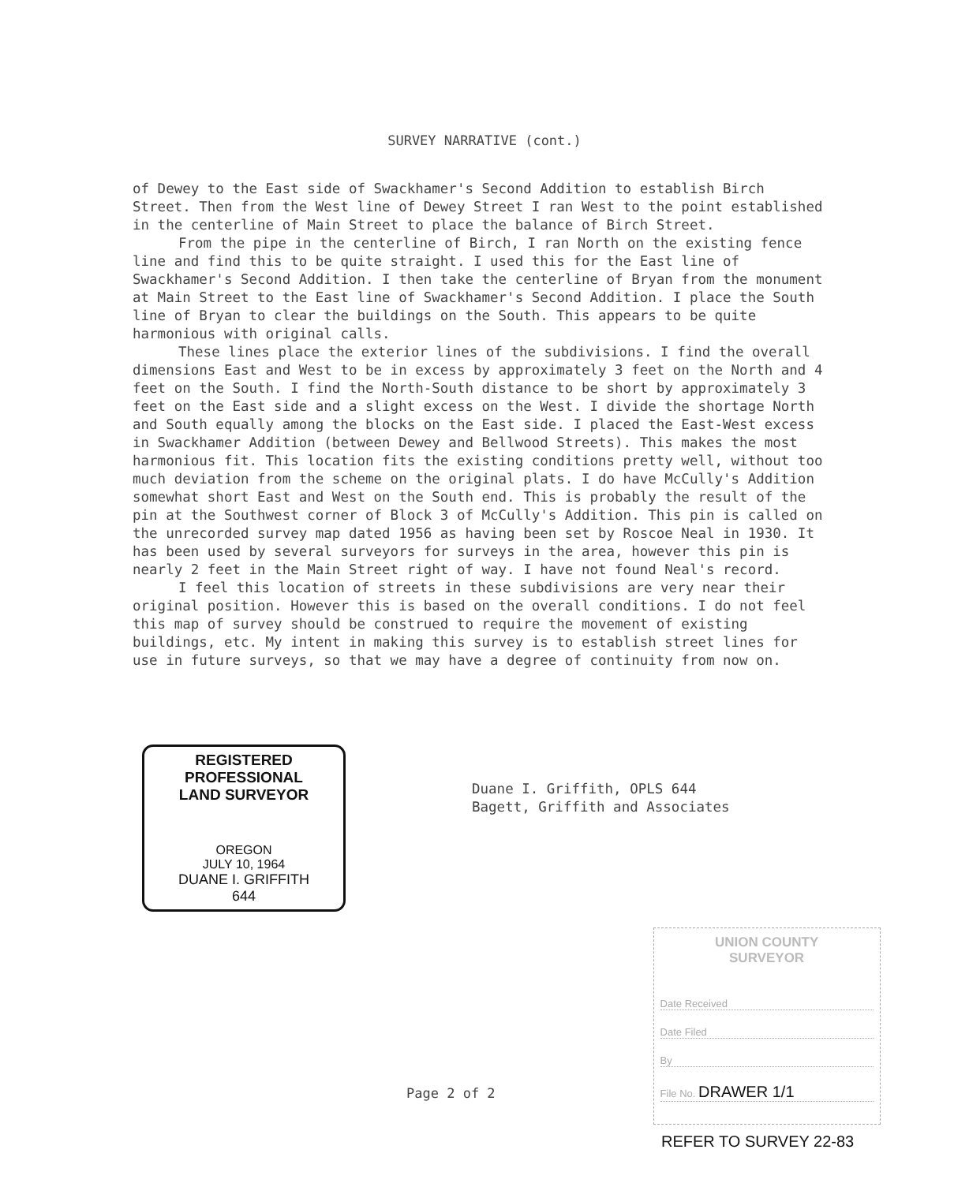SURVEY NARRATIVE (cont.)
of Dewey to the East side of Swackhamer's Second Addition to establish Birch Street. Then from the West line of Dewey Street I ran West to the point established in the centerline of Main Street to place the balance of Birch Street.
From the pipe in the centerline of Birch, I ran North on the existing fence line and find this to be quite straight. I used this for the East line of Swackhamer's Second Addition. I then take the centerline of Bryan from the monument at Main Street to the East line of Swackhamer's Second Addition. I place the South line of Bryan to clear the buildings on the South. This appears to be quite harmonious with original calls.
These lines place the exterior lines of the subdivisions. I find the overall dimensions East and West to be in excess by approximately 3 feet on the North and 4 feet on the South. I find the North-South distance to be short by approximately 3 feet on the East side and a slight excess on the West. I divide the shortage North and South equally among the blocks on the East side. I placed the East-West excess in Swackhamer Addition (between Dewey and Bellwood Streets). This makes the most harmonious fit. This location fits the existing conditions pretty well, without too much deviation from the scheme on the original plats. I do have McCully's Addition somewhat short East and West on the South end. This is probably the result of the pin at the Southwest corner of Block 3 of McCully's Addition. This pin is called on the unrecorded survey map dated 1956 as having been set by Roscoe Neal in 1930. It has been used by several surveyors for surveys in the area, however this pin is nearly 2 feet in the Main Street right of way. I have not found Neal's record.
I feel this location of streets in these subdivisions are very near their original position. However this is based on the overall conditions. I do not feel this map of survey should be construed to require the movement of existing buildings, etc. My intent in making this survey is to establish street lines for use in future surveys, so that we may have a degree of continuity from now on.
REGISTERED
PROFESSIONAL
LAND SURVEYOR
OREGON
JULY 10, 1964
DUANE I. GRIFFITH
644
Duane I. Griffith, OPLS 644
Bagett, Griffith and Associates
Page 2 of 2
UNION COUNTY
SURVEYOR
Date Received
Date Filed
By
File No. DRAWER 1/1
REFER TO SURVEY 22-83